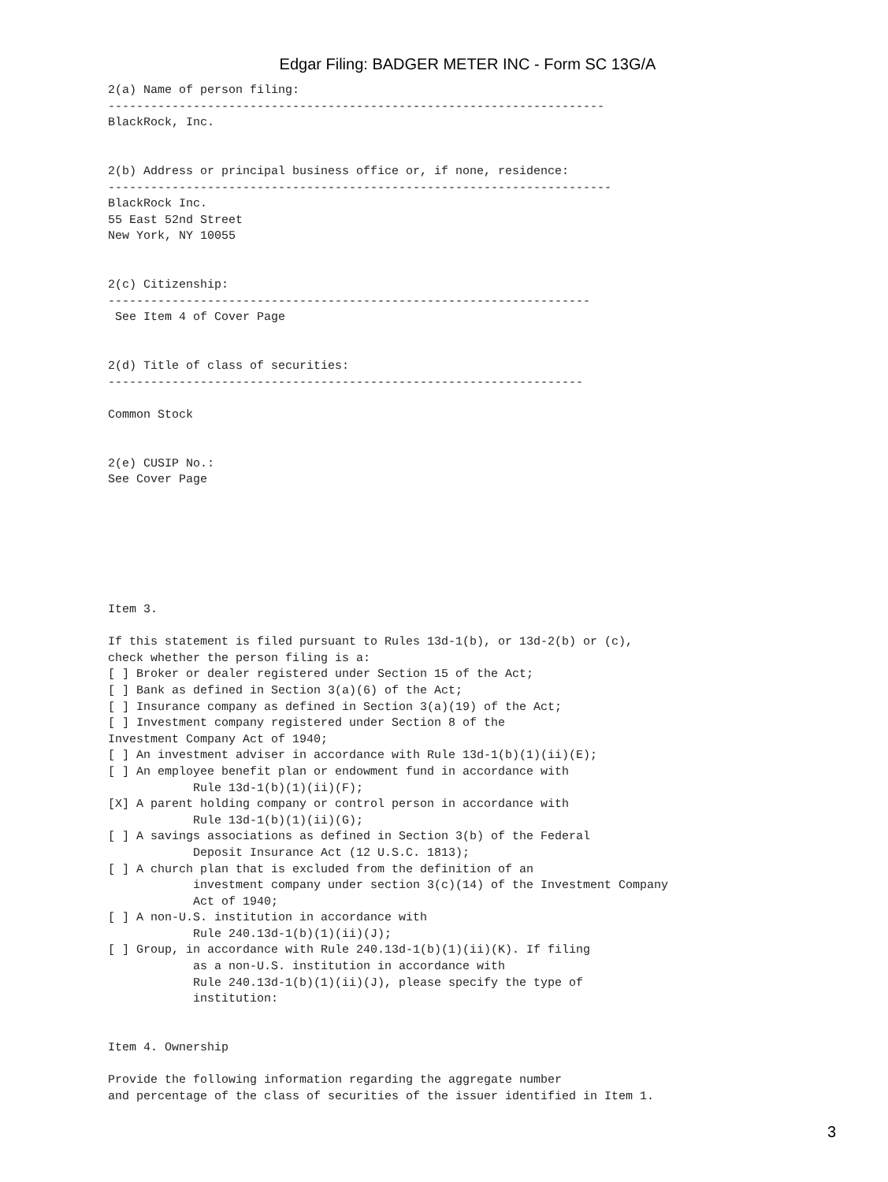Edgar Filing: BADGER METER INC - Form SC 13G/A
2(a) Name of person filing:
----------------------------------------------------------------------
BlackRock, Inc.


2(b) Address or principal business office or, if none, residence:
-----------------------------------------------------------------------
BlackRock Inc.
55 East 52nd Street
New York, NY 10055


2(c) Citizenship:
--------------------------------------------------------------------
 See Item 4 of Cover Page


2(d) Title of class of securities:
-------------------------------------------------------------------

Common Stock


2(e) CUSIP No.:
See Cover Page







Item 3.

If this statement is filed pursuant to Rules 13d-1(b), or 13d-2(b) or (c),
check whether the person filing is a:
[ ] Broker or dealer registered under Section 15 of the Act;
[ ] Bank as defined in Section 3(a)(6) of the Act;
[ ] Insurance company as defined in Section 3(a)(19) of the Act;
[ ] Investment company registered under Section 8 of the
Investment Company Act of 1940;
[ ] An investment adviser in accordance with Rule 13d-1(b)(1)(ii)(E);
[ ] An employee benefit plan or endowment fund in accordance with
            Rule 13d-1(b)(1)(ii)(F);
[X] A parent holding company or control person in accordance with
            Rule 13d-1(b)(1)(ii)(G);
[ ] A savings associations as defined in Section 3(b) of the Federal
            Deposit Insurance Act (12 U.S.C. 1813);
[ ] A church plan that is excluded from the definition of an
            investment company under section 3(c)(14) of the Investment Company
            Act of 1940;
[ ] A non-U.S. institution in accordance with
            Rule 240.13d-1(b)(1)(ii)(J);
[ ] Group, in accordance with Rule 240.13d-1(b)(1)(ii)(K). If filing
            as a non-U.S. institution in accordance with
            Rule 240.13d-1(b)(1)(ii)(J), please specify the type of
            institution:


Item 4. Ownership

Provide the following information regarding the aggregate number
and percentage of the class of securities of the issuer identified in Item 1.
3